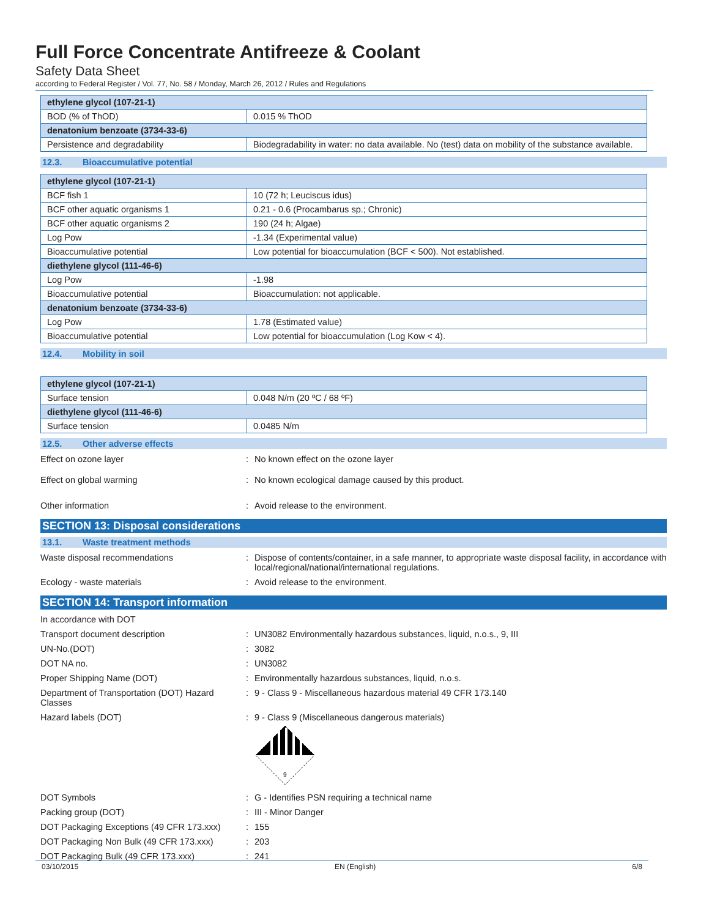Full Force Concentrate Antifreeze & Coolant
Safety Data Sheet
according to Federal Register / Vol. 77, No. 58 / Monday, March 26, 2012 / Rules and Regulations
| ethylene glycol (107-21-1) | |
| BOD (% of ThOD) | 0.015 % ThOD |
| denatonium benzoate (3734-33-6) | |
| Persistence and degradability | Biodegradability in water: no data available. No (test) data on mobility of the substance available. |
12.3. Bioaccumulative potential
| ethylene glycol (107-21-1) | |
| BCF fish 1 | 10 (72 h; Leuciscus idus) |
| BCF other aquatic organisms 1 | 0.21 - 0.6 (Procambarus sp.; Chronic) |
| BCF other aquatic organisms 2 | 190 (24 h; Algae) |
| Log Pow | -1.34 (Experimental value) |
| Bioaccumulative potential | Low potential for bioaccumulation (BCF < 500). Not established. |
| diethylene glycol (111-46-6) | |
| Log Pow | -1.98 |
| Bioaccumulative potential | Bioaccumulation: not applicable. |
| denatonium benzoate (3734-33-6) | |
| Log Pow | 1.78 (Estimated value) |
| Bioaccumulative potential | Low potential for bioaccumulation (Log Kow < 4). |
12.4. Mobility in soil
| ethylene glycol (107-21-1) | |
| Surface tension | 0.048 N/m (20 ºC / 68 ºF) |
| diethylene glycol (111-46-6) | |
| Surface tension | 0.0485 N/m |
12.5. Other adverse effects
Effect on ozone layer : No known effect on the ozone layer
Effect on global warming : No known ecological damage caused by this product.
Other information : Avoid release to the environment.
SECTION 13: Disposal considerations
13.1. Waste treatment methods
Waste disposal recommendations : Dispose of contents/container, in a safe manner, to appropriate waste disposal facility, in accordance with local/regional/national/international regulations.
Ecology - waste materials : Avoid release to the environment.
SECTION 14: Transport information
In accordance with DOT
Transport document description : UN3082 Environmentally hazardous substances, liquid, n.o.s., 9, III
UN-No.(DOT) : 3082
DOT NA no. : UN3082
Proper Shipping Name (DOT) : Environmentally hazardous substances, liquid, n.o.s.
Department of Transportation (DOT) Hazard Classes
: 9 - Class 9 - Miscellaneous hazardous material 49 CFR 173.140
Hazard labels (DOT) : 9 - Class 9 (Miscellaneous dangerous materials)
9
DOT Symbols : G - Identifies PSN requiring a technical name
Packing group (DOT) : III - Minor Danger
DOT Packaging Exceptions (49 CFR 173.xxx)
: 155
DOT Packaging Non Bulk (49 CFR 173.xxx)
: 203
DOT Packaging Bulk (49 CFR 173.xxx) : 241
03/10/2015 EN (English) 6/8